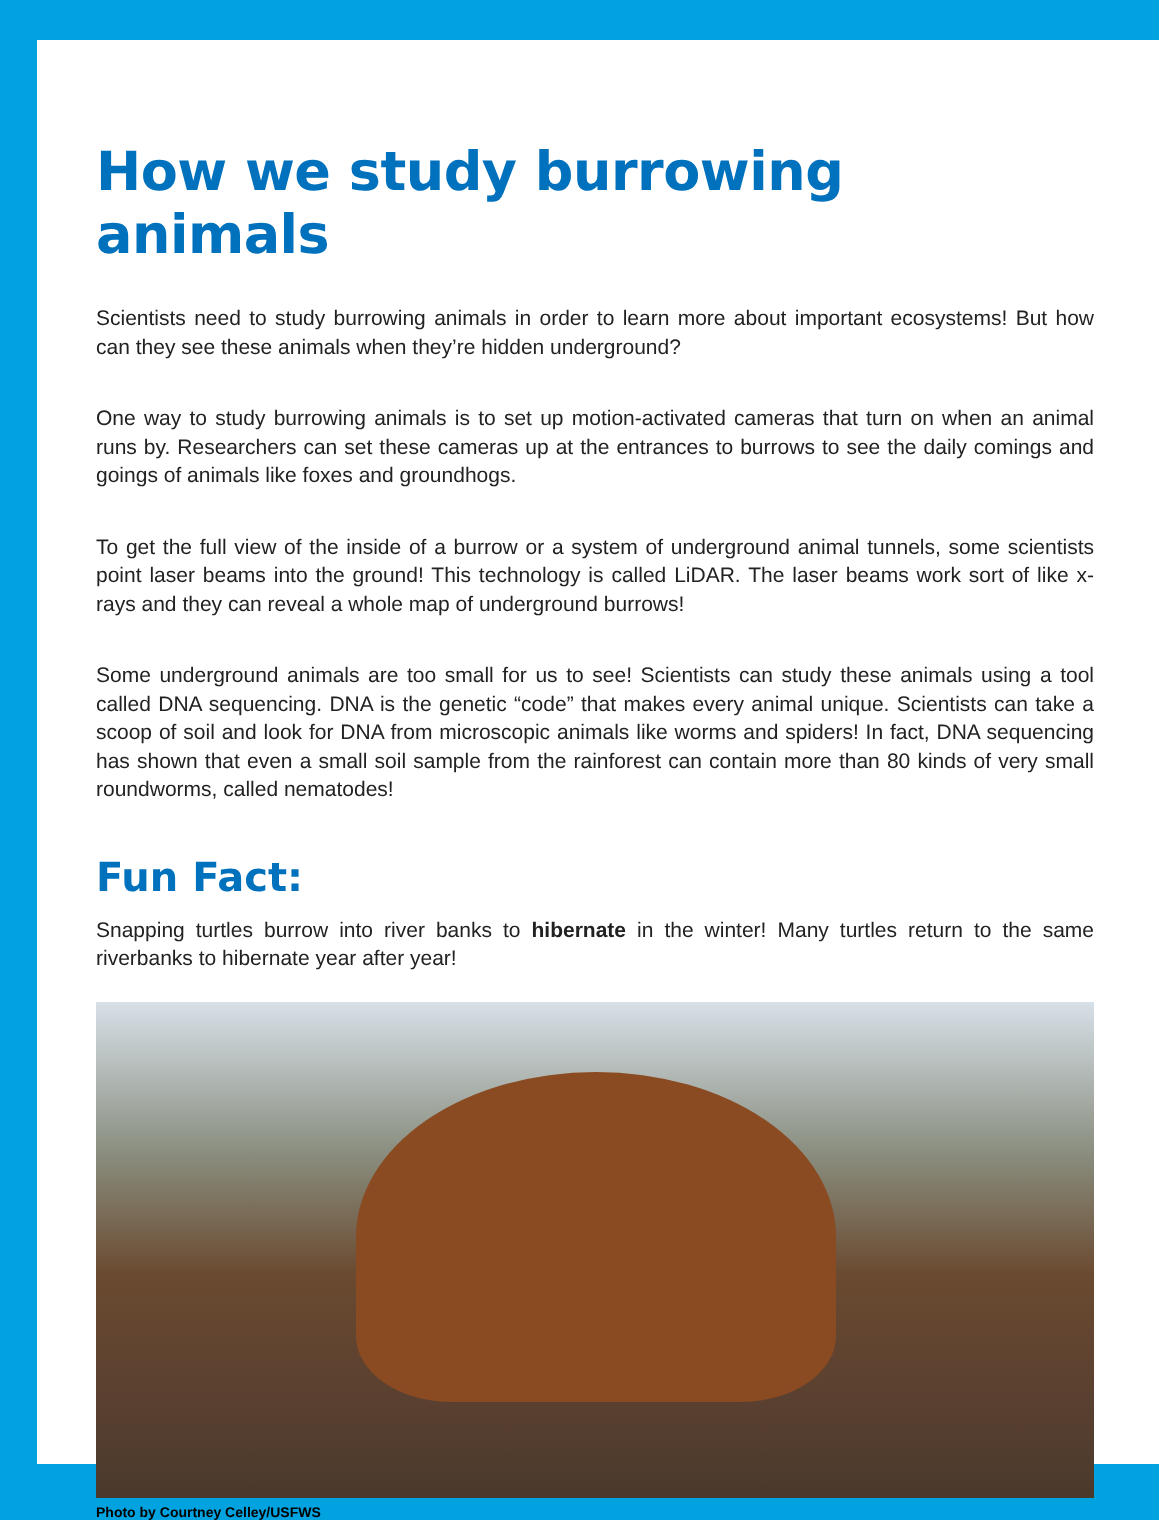How we study burrowing animals
Scientists need to study burrowing animals in order to learn more about important ecosystems! But how can they see these animals when they’re hidden underground?
One way to study burrowing animals is to set up motion-activated cameras that turn on when an animal runs by. Researchers can set these cameras up at the entrances to burrows to see the daily comings and goings of animals like foxes and groundhogs.
To get the full view of the inside of a burrow or a system of underground animal tunnels, some scientists point laser beams into the ground! This technology is called LiDAR. The laser beams work sort of like x-rays and they can reveal a whole map of underground burrows!
Some underground animals are too small for us to see! Scientists can study these animals using a tool called DNA sequencing. DNA is the genetic “code” that makes every animal unique. Scientists can take a scoop of soil and look for DNA from microscopic animals like worms and spiders! In fact, DNA sequencing has shown that even a small soil sample from the rainforest can contain more than 80 kinds of very small roundworms, called nematodes!
Fun Fact:
Snapping turtles burrow into river banks to hibernate in the winter! Many turtles return to the same riverbanks to hibernate year after year!
Photo by Courtney Celley/USFWS